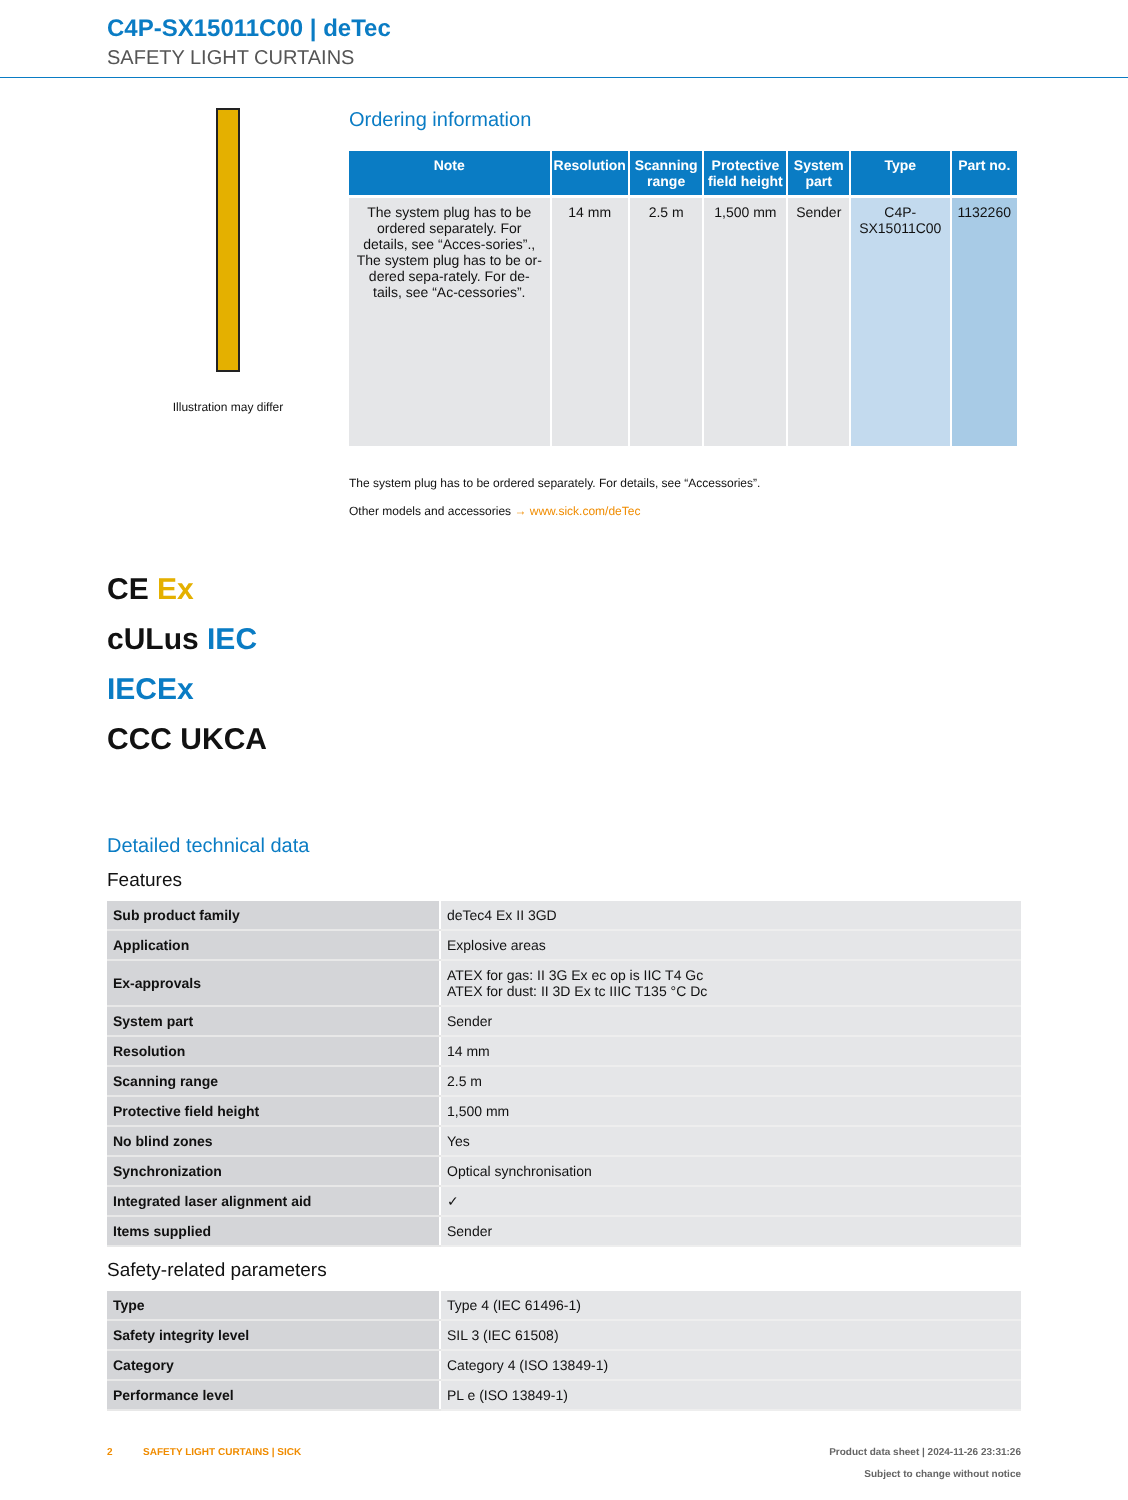C4P-SX15011C00 | deTec
SAFETY LIGHT CURTAINS
Illustration may differ
CE Ex
cULus IEC IECEx
CCC UKCA
Ordering information
| Note | Resolution | Scanning range | Protective field height | System part | Type | Part no. |
| --- | --- | --- | --- | --- | --- | --- |
| The system plug has to be ordered separately. For details, see “Acces-sories”., The system plug has to be or-dered sepa-rately. For de-tails, see “Ac-cessories”. | 14 mm | 2.5 m | 1,500 mm | Sender | C4P-SX15011C00 | 1132260 |
The system plug has to be ordered separately. For details, see “Accessories”.
Other models and accessories → www.sick.com/deTec
Detailed technical data
Features
| Sub product family | deTec4 Ex II 3GD |
| Application | Explosive areas |
| Ex-approvals | ATEX for gas: II 3G Ex ec op is IIC T4 Gc ATEX for dust: II 3D Ex tc IIIC T135 °C Dc |
| System part | Sender |
| Resolution | 14 mm |
| Scanning range | 2.5 m |
| Protective field height | 1,500 mm |
| No blind zones | Yes |
| Synchronization | Optical synchronisation |
| Integrated laser alignment aid | ✓ |
| Items supplied | Sender |
Safety-related parameters
| Type | Type 4 (IEC 61496-1) |
| Safety integrity level | SIL 3 (IEC 61508) |
| Category | Category 4 (ISO 13849-1) |
| Performance level | PL e (ISO 13849-1) |
2 SAFETY LIGHT CURTAINS | SICK
Product data sheet | 2024-11-26 23:31:26
Subject to change without notice